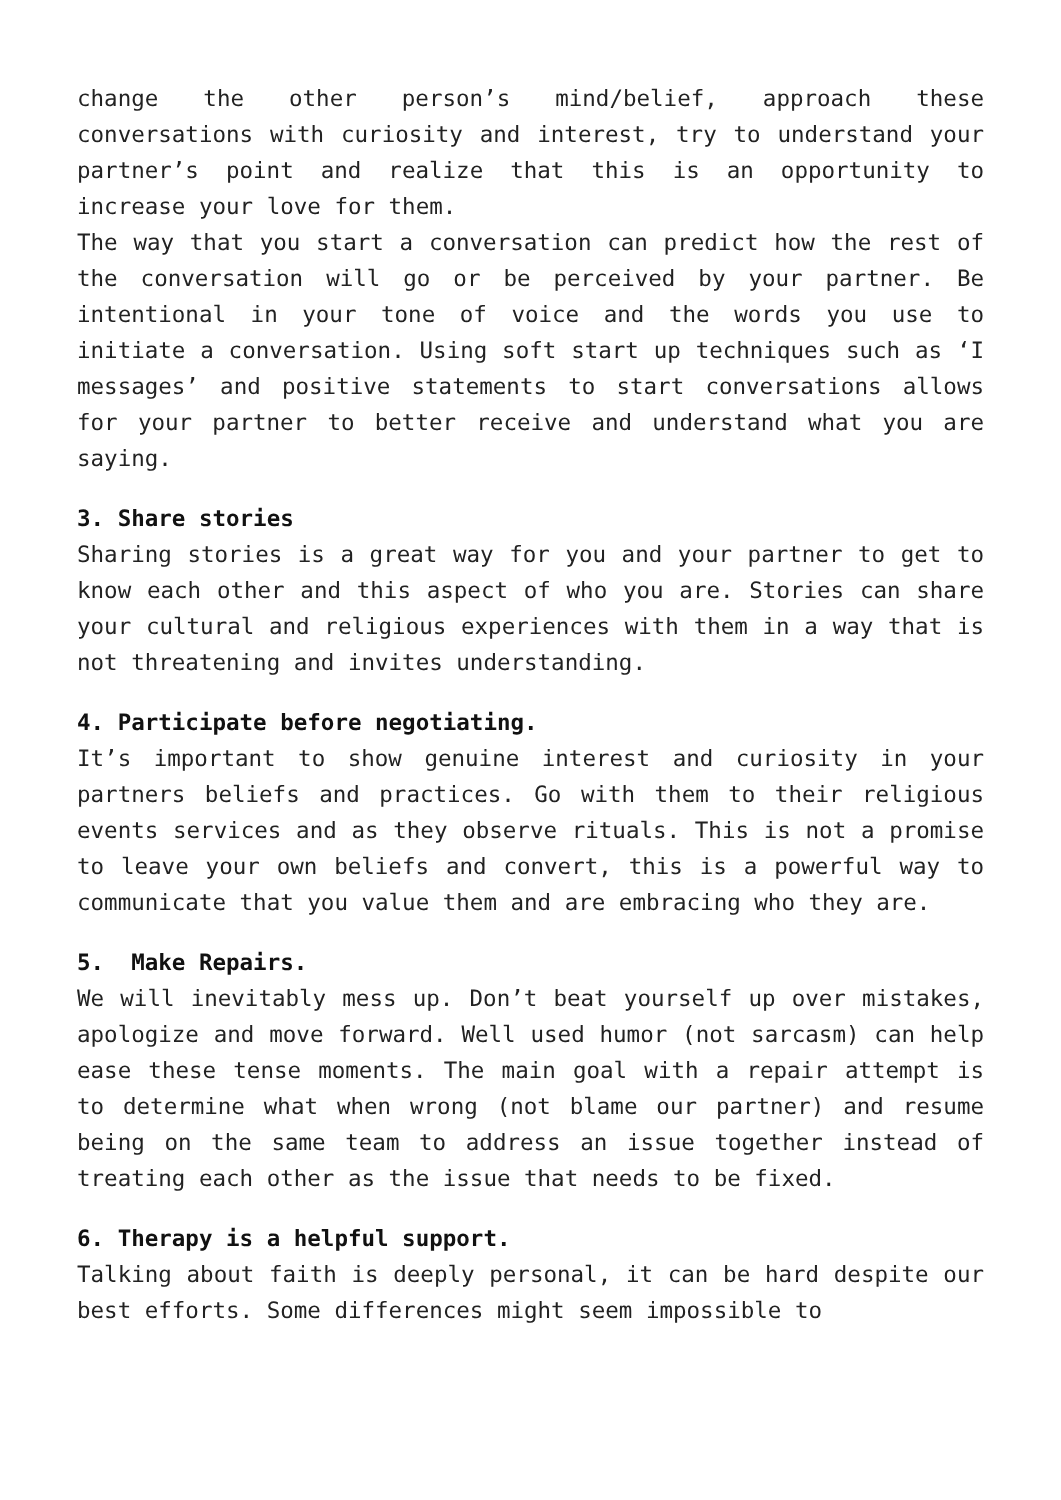change the other person’s mind/belief, approach these conversations with curiosity and interest, try to understand your partner’s point and realize that this is an opportunity to increase your love for them.
The way that you start a conversation can predict how the rest of the conversation will go or be perceived by your partner. Be intentional in your tone of voice and the words you use to initiate a conversation. Using soft start up techniques such as ‘I messages’ and positive statements to start conversations allows for your partner to better receive and understand what you are saying.
3. Share stories
Sharing stories is a great way for you and your partner to get to know each other and this aspect of who you are. Stories can share your cultural and religious experiences with them in a way that is not threatening and invites understanding.
4. Participate before negotiating.
It’s important to show genuine interest and curiosity in your partners beliefs and practices. Go with them to their religious events services and as they observe rituals. This is not a promise to leave your own beliefs and convert, this is a powerful way to communicate that you value them and are embracing who they are.
5. Make Repairs.
We will inevitably mess up. Don’t beat yourself up over mistakes, apologize and move forward. Well used humor (not sarcasm) can help ease these tense moments. The main goal with a repair attempt is to determine what when wrong (not blame our partner) and resume being on the same team to address an issue together instead of treating each other as the issue that needs to be fixed.
6. Therapy is a helpful support.
Talking about faith is deeply personal, it can be hard despite our best efforts. Some differences might seem impossible to